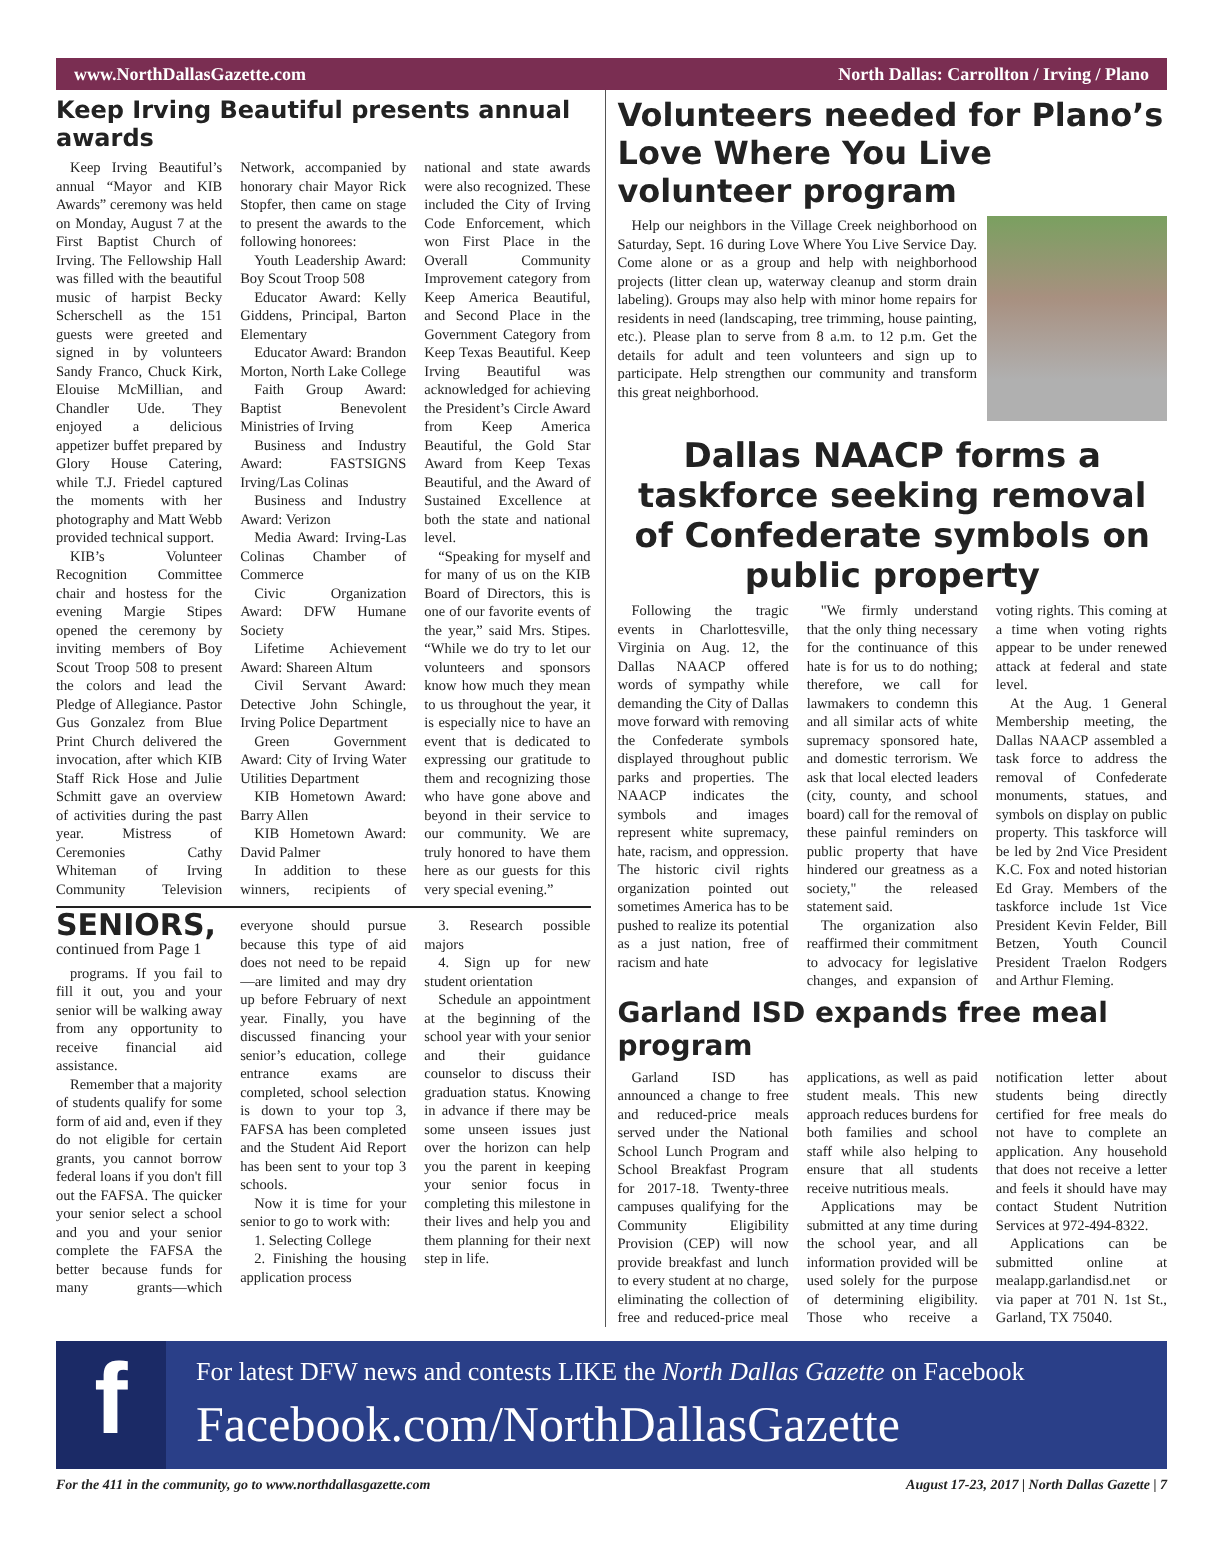www.NorthDallasGazette.com North Dallas: Carrollton / Irving / Plano
Keep Irving Beautiful presents annual awards
Keep Irving Beautiful’s annual “Mayor and KIB Awards” ceremony was held on Monday, August 7 at the First Baptist Church of Irving. The Fellowship Hall was filled with the beautiful music of harpist Becky Scherschell as the 151 guests were greeted and signed in by volunteers Sandy Franco, Chuck Kirk, Elouise McMillian, and Chandler Ude. They enjoyed a delicious appetizer buffet prepared by Glory House Catering, while T.J. Friedel captured the moments with her photography and Matt Webb provided technical support.
KIB’s Volunteer Recognition Committee chair and hostess for the evening Margie Stipes opened the ceremony by inviting members of Boy Scout Troop 508 to present the colors and lead the Pledge of Allegiance. Pastor Gus Gonzalez from Blue Print Church delivered the invocation, after which KIB Staff Rick Hose and Julie Schmitt gave an overview of activities during the past year. Mistress of Ceremonies Cathy Whiteman of Irving Community Television Network, accompanied by honorary chair Mayor Rick Stopfer, then came on stage to present the awards to the following honorees:
Youth Leadership Award: Boy Scout Troop 508
Educator Award: Kelly Giddens, Principal, Barton Elementary
Educator Award: Brandon Morton, North Lake College
Faith Group Award: Baptist Benevolent Ministries of Irving
Business and Industry Award: FASTSIGNS Irving/Las Colinas
Business and Industry Award: Verizon
Media Award: Irving-Las Colinas Chamber of Commerce
Civic Organization Award: DFW Humane Society
Lifetime Achievement Award: Shareen Altum
Civil Servant Award: Detective John Schingle, Irving Police Department
Green Government Award: City of Irving Water Utilities Department
KIB Hometown Award: Barry Allen
KIB Hometown Award: David Palmer
In addition to these winners, recipients of national and state awards were also recognized. These included the City of Irving Code Enforcement, which won First Place in the Overall Community Improvement category from Keep America Beautiful, and Second Place in the Government Category from Keep Texas Beautiful. Keep Irving Beautiful was acknowledged for achieving the President’s Circle Award from Keep America Beautiful, the Gold Star Award from Keep Texas Beautiful, and the Award of Sustained Excellence at both the state and national level.
“Speaking for myself and for many of us on the KIB Board of Directors, this is one of our favorite events of the year,” said Mrs. Stipes. “While we do try to let our volunteers and sponsors know how much they mean to us throughout the year, it is especially nice to have an event that is dedicated to expressing our gratitude to them and recognizing those who have gone above and beyond in their service to our community. We are truly honored to have them here as our guests for this very special evening.”
SENIORS, continued from Page 1
programs. If you fail to fill it out, you and your senior will be walking away from any opportunity to receive financial aid assistance.
Remember that a majority of students qualify for some form of aid and, even if they do not eligible for certain grants, you cannot borrow federal loans if you don't fill out the FAFSA. The quicker your senior select a school and you and your senior complete the FAFSA the better because funds for many grants—which everyone should pursue because this type of aid does not need to be repaid—are limited and may dry up before February of next year. Finally, you have discussed financing your senior’s education, college entrance exams are completed, school selection is down to your top 3, FAFSA has been completed and the Student Aid Report has been sent to your top 3 schools.
Now it is time for your senior to go to work with:
1. Selecting College
2. Finishing the housing application process
3. Research possible majors
4. Sign up for new student orientation
Schedule an appointment at the beginning of the school year with your senior and their guidance counselor to discuss their graduation status. Knowing in advance if there may be some unseen issues just over the horizon can help you the parent in keeping your senior focus in completing this milestone in their lives and help you and them planning for their next step in life.
Volunteers needed for Plano’s Love Where You Live volunteer program
Help our neighbors in the Village Creek neighborhood on Saturday, Sept. 16 during Love Where You Live Service Day. Come alone or as a group and help with neighborhood projects (litter clean up, waterway cleanup and storm drain labeling). Groups may also help with minor home repairs for residents in need (landscaping, tree trimming, house painting, etc.). Please plan to serve from 8 a.m. to 12 p.m. Get the details for adult and teen volunteers and sign up to participate. Help strengthen our community and transform this great neighborhood.
Dallas NAACP forms a taskforce seeking removal of Confederate symbols on public property
Following the tragic events in Charlottesville, Virginia on Aug. 12, the Dallas NAACP offered words of sympathy while demanding the City of Dallas move forward with removing the Confederate symbols displayed throughout public parks and properties. The NAACP indicates the symbols and images represent white supremacy, hate, racism, and oppression. The historic civil rights organization pointed out sometimes America has to be pushed to realize its potential as a just nation, free of racism and hate
"We firmly understand that the only thing necessary for the continuance of this hate is for us to do nothing; therefore, we call for lawmakers to condemn this and all similar acts of white supremacy sponsored hate, and domestic terrorism. We ask that local elected leaders (city, county, and school board) call for the removal of these painful reminders on public property that have hindered our greatness as a society," the released statement said.
The organization also reaffirmed their commitment to advocacy for legislative changes, and expansion of voting rights. This coming at a time when voting rights appear to be under renewed attack at federal and state level.
At the Aug. 1 General Membership meeting, the Dallas NAACP assembled a task force to address the removal of Confederate monuments, statues, and symbols on display on public property. This taskforce will be led by 2nd Vice President K.C. Fox and noted historian Ed Gray. Members of the taskforce include 1st Vice President Kevin Felder, Bill Betzen, Youth Council President Traelon Rodgers and Arthur Fleming.
Garland ISD expands free meal program
Garland ISD has announced a change to free and reduced-price meals served under the National School Lunch Program and School Breakfast Program for 2017-18. Twenty-three campuses qualifying for the Community Eligibility Provision (CEP) will now provide breakfast and lunch to every student at no charge, eliminating the collection of free and reduced-price meal applications, as well as paid student meals. This new approach reduces burdens for both families and school staff while also helping to ensure that all students receive nutritious meals.
Applications may be submitted at any time during the school year, and all information provided will be used solely for the purpose of determining eligibility. Those who receive a notification letter about students being directly certified for free meals do not have to complete an application. Any household that does not receive a letter and feels it should have may contact Student Nutrition Services at 972-494-8322.
Applications can be submitted online at mealapp.garlandisd.net or via paper at 701 N. 1st St., Garland, TX 75040.
f
For latest DFW news and contests LIKE the North Dallas Gazette on Facebook
Facebook.com/NorthDallasGazette
For the 411 in the community, go to www.northdallasgazette.com August 17-23, 2017 | North Dallas Gazette | 7